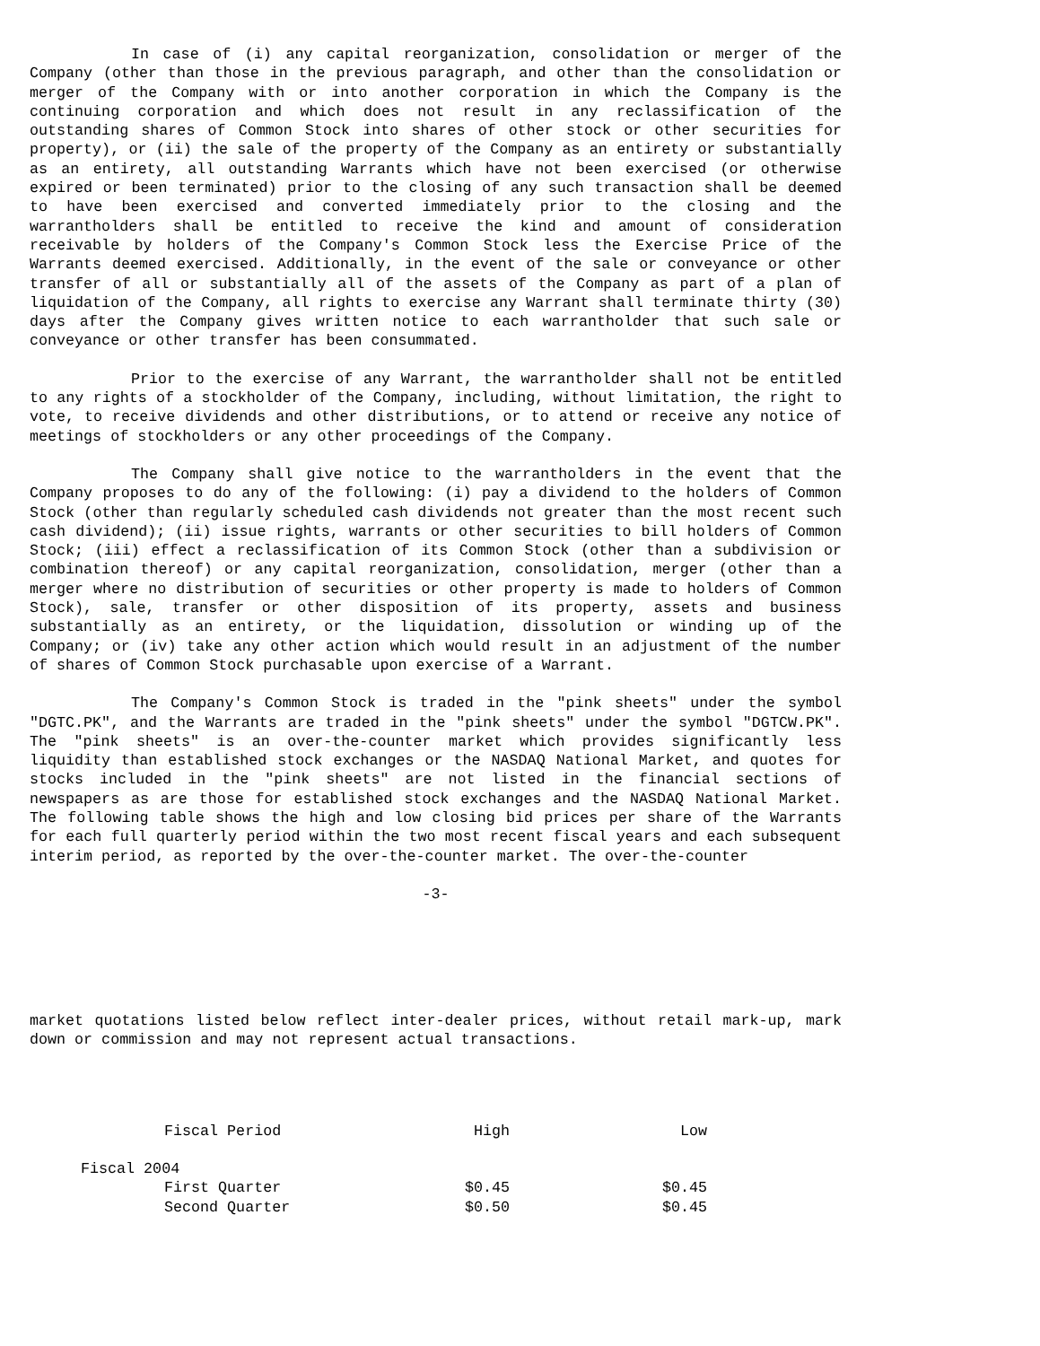In case of (i) any capital reorganization, consolidation or merger of the Company (other than those in the previous paragraph, and other than the consolidation or merger of the Company with or into another corporation in which the Company is the continuing corporation and which does not result in any reclassification of the outstanding shares of Common Stock into shares of other stock or other securities for property), or (ii) the sale of the property of the Company as an entirety or substantially as an entirety, all outstanding Warrants which have not been exercised (or otherwise expired or been terminated) prior to the closing of any such transaction shall be deemed to have been exercised and converted immediately prior to the closing and the warrantholders shall be entitled to receive the kind and amount of consideration receivable by holders of the Company's Common Stock less the Exercise Price of the Warrants deemed exercised. Additionally, in the event of the sale or conveyance or other transfer of all or substantially all of the assets of the Company as part of a plan of liquidation of the Company, all rights to exercise any Warrant shall terminate thirty (30) days after the Company gives written notice to each warrantholder that such sale or conveyance or other transfer has been consummated.
Prior to the exercise of any Warrant, the warrantholder shall not be entitled to any rights of a stockholder of the Company, including, without limitation, the right to vote, to receive dividends and other distributions, or to attend or receive any notice of meetings of stockholders or any other proceedings of the Company.
The Company shall give notice to the warrantholders in the event that the Company proposes to do any of the following: (i) pay a dividend to the holders of Common Stock (other than regularly scheduled cash dividends not greater than the most recent such cash dividend); (ii) issue rights, warrants or other securities to bill holders of Common Stock; (iii) effect a reclassification of its Common Stock (other than a subdivision or combination thereof) or any capital reorganization, consolidation, merger (other than a merger where no distribution of securities or other property is made to holders of Common Stock), sale, transfer or other disposition of its property, assets and business substantially as an entirety, or the liquidation, dissolution or winding up of the Company; or (iv) take any other action which would result in an adjustment of the number of shares of Common Stock purchasable upon exercise of a Warrant.
The Company's Common Stock is traded in the "pink sheets" under the symbol "DGTC.PK", and the Warrants are traded in the "pink sheets" under the symbol "DGTCW.PK". The "pink sheets" is an over-the-counter market which provides significantly less liquidity than established stock exchanges or the NASDAQ National Market, and quotes for stocks included in the "pink sheets" are not listed in the financial sections of newspapers as are those for established stock exchanges and the NASDAQ National Market. The following table shows the high and low closing bid prices per share of the Warrants for each full quarterly period within the two most recent fiscal years and each subsequent interim period, as reported by the over-the-counter market. The over-the-counter
-3-
market quotations listed below reflect inter-dealer prices, without retail mark-up, mark down or commission and may not represent actual transactions.
| | Fiscal Period | High | Low |
| --- | --- | --- | --- |
| Fiscal 2004 | | | |
| | First Quarter | $0.45 | $0.45 |
| | Second Quarter | $0.50 | $0.45 |